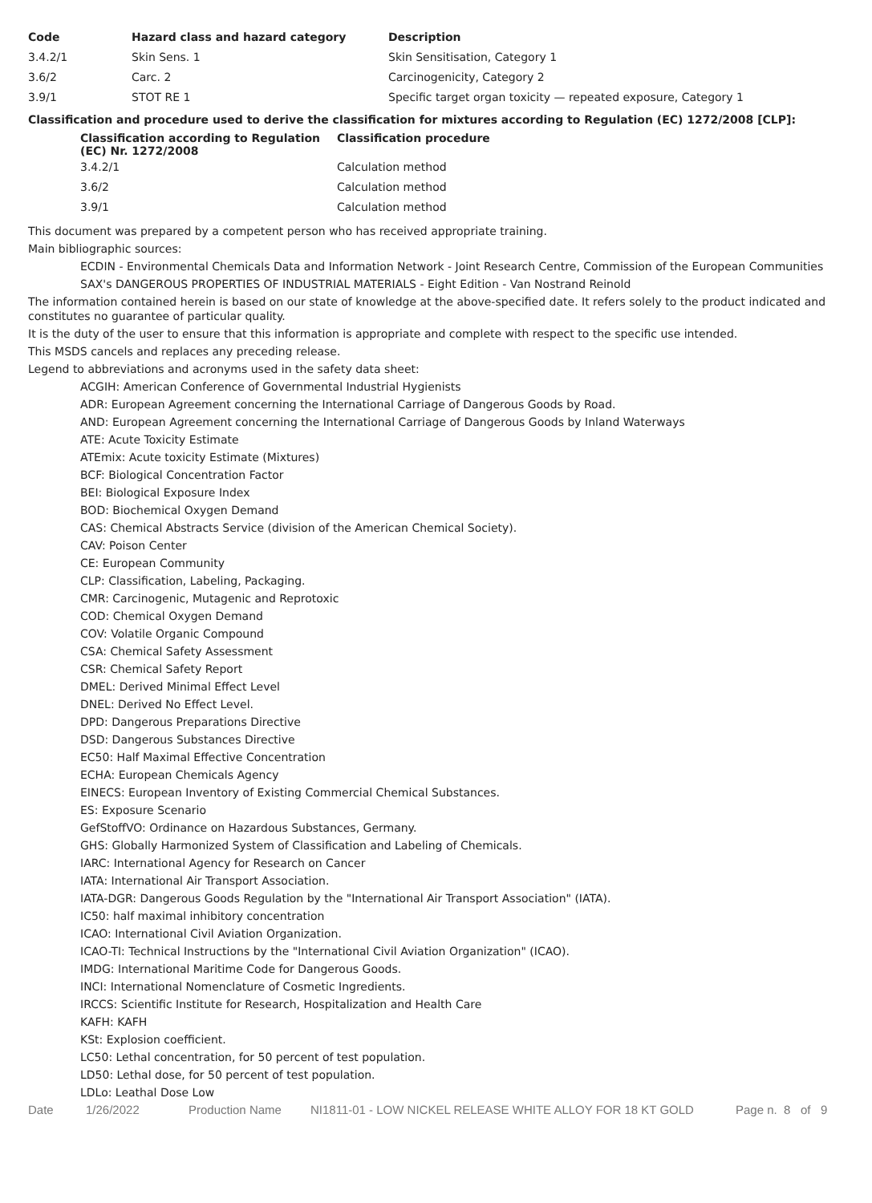| Code | Hazard class and hazard category | Description |
| --- | --- | --- |
| 3.4.2/1 | Skin Sens. 1 | Skin Sensitisation, Category 1 |
| 3.6/2 | Carc. 2 | Carcinogenicity, Category 2 |
| 3.9/1 | STOT RE 1 | Specific target organ toxicity — repeated exposure, Category 1 |
Classification and procedure used to derive the classification for mixtures according to Regulation (EC) 1272/2008 [CLP]:
| Classification according to Regulation (EC) Nr. 1272/2008 | Classification procedure |
| --- | --- |
| 3.4.2/1 | Calculation method |
| 3.6/2 | Calculation method |
| 3.9/1 | Calculation method |
This document was prepared by a competent person who has received appropriate training.
Main bibliographic sources:
ECDIN - Environmental Chemicals Data and Information Network - Joint Research Centre, Commission of the European Communities
SAX's DANGEROUS PROPERTIES OF INDUSTRIAL MATERIALS - Eight Edition - Van Nostrand Reinold
The information contained herein is based on our state of knowledge at the above-specified date. It refers solely to the product indicated and constitutes no guarantee of particular quality.
It is the duty of the user to ensure that this information is appropriate and complete with respect to the specific use intended.
This MSDS cancels and replaces any preceding release.
Legend to abbreviations and acronyms used in the safety data sheet:
ACGIH: American Conference of Governmental Industrial Hygienists
ADR: European Agreement concerning the International Carriage of Dangerous Goods by Road.
AND: European Agreement concerning the International Carriage of Dangerous Goods by Inland Waterways
ATE: Acute Toxicity Estimate
ATEmix: Acute toxicity Estimate (Mixtures)
BCF: Biological Concentration Factor
BEI: Biological Exposure Index
BOD: Biochemical Oxygen Demand
CAS: Chemical Abstracts Service (division of the American Chemical Society).
CAV: Poison Center
CE: European Community
CLP: Classification, Labeling, Packaging.
CMR: Carcinogenic, Mutagenic and Reprotoxic
COD: Chemical Oxygen Demand
COV: Volatile Organic Compound
CSA: Chemical Safety Assessment
CSR: Chemical Safety Report
DMEL: Derived Minimal Effect Level
DNEL: Derived No Effect Level.
DPD: Dangerous Preparations Directive
DSD: Dangerous Substances Directive
EC50: Half Maximal Effective Concentration
ECHA: European Chemicals Agency
EINECS: European Inventory of Existing Commercial Chemical Substances.
ES: Exposure Scenario
GefStoffVO: Ordinance on Hazardous Substances, Germany.
GHS: Globally Harmonized System of Classification and Labeling of Chemicals.
IARC: International Agency for Research on Cancer
IATA: International Air Transport Association.
IATA-DGR: Dangerous Goods Regulation by the "International Air Transport Association" (IATA).
IC50: half maximal inhibitory concentration
ICAO: International Civil Aviation Organization.
ICAO-TI: Technical Instructions by the "International Civil Aviation Organization" (ICAO).
IMDG: International Maritime Code for Dangerous Goods.
INCI: International Nomenclature of Cosmetic Ingredients.
IRCCS: Scientific Institute for Research, Hospitalization and Health Care
KAFH: KAFH
KSt: Explosion coefficient.
LC50: Lethal concentration, for 50 percent of test population.
LD50: Lethal dose, for 50 percent of test population.
LDLo: Leathal Dose Low
Date 1/26/2022 Production Name NI1811-01 - LOW NICKEL RELEASE WHITE ALLOY FOR 18 KT GOLD Page n. 8 of 9